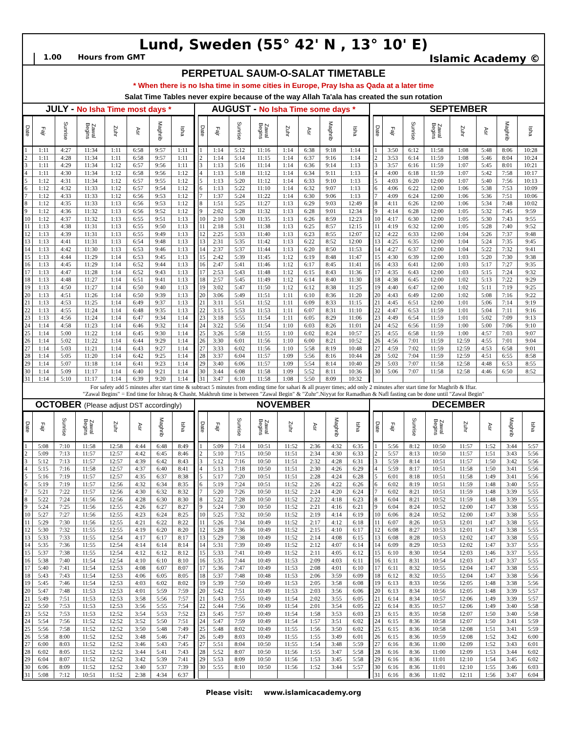Lund, Sweden (55° 42' N , 13° 10' E)
1.00 Hours from GMT
Islamic Academy ©
PERPETUAL SAUM-O-SALAT TIMETABLE
* When there is no Isha time in some cities in Europe, Pray Isha as Qada at a later time
Salat Time Tables never expire because of the way Allah Ta'ala has created the sun rotation
JULY - No Isha Time most days *
| Date | Fajr | Sunrise | Zawal Begins | Zuhr | Asr | Maghrib | Isha |
| --- | --- | --- | --- | --- | --- | --- | --- |
| 1 | 1:11 | 4:27 | 11:34 | 1:11 | 6:58 | 9:57 | 1:11 |
| 2 | 1:11 | 4:28 | 11:34 | 1:11 | 6:58 | 9:57 | 1:11 |
| 3 | 1:11 | 4:29 | 11:34 | 1:12 | 6:57 | 9:56 | 1:11 |
| 4 | 1:11 | 4:30 | 11:34 | 1:12 | 6:58 | 9:56 | 1:12 |
| 5 | 1:12 | 4:31 | 11:34 | 1:12 | 6:57 | 9:55 | 1:12 |
| 6 | 1:12 | 4:32 | 11:33 | 1:12 | 6:57 | 9:54 | 1:12 |
| 7 | 1:12 | 4:33 | 11:33 | 1:12 | 6:56 | 9:53 | 1:12 |
| 8 | 1:12 | 4:35 | 11:33 | 1:13 | 6:56 | 9:53 | 1:12 |
| 9 | 1:12 | 4:36 | 11:32 | 1:13 | 6:56 | 9:52 | 1:12 |
| 10 | 1:12 | 4:37 | 11:32 | 1:13 | 6:55 | 9:51 | 1:13 |
| 11 | 1:13 | 4:38 | 11:31 | 1:13 | 6:55 | 9:50 | 1:13 |
| 12 | 1:13 | 4:39 | 11:31 | 1:13 | 6:55 | 9:49 | 1:13 |
| 13 | 1:13 | 4:41 | 11:31 | 1:13 | 6:54 | 9:48 | 1:13 |
| 14 | 1:13 | 4:42 | 11:30 | 1:13 | 6:53 | 9:46 | 1:13 |
| 15 | 1:13 | 4:44 | 11:29 | 1:14 | 6:53 | 9:45 | 1:13 |
| 16 | 1:13 | 4:45 | 11:29 | 1:14 | 6:52 | 9:44 | 1:13 |
| 17 | 1:13 | 4:47 | 11:28 | 1:14 | 6:52 | 9:43 | 1:13 |
| 18 | 1:13 | 4:48 | 11:27 | 1:14 | 6:51 | 9:41 | 1:13 |
| 19 | 1:13 | 4:50 | 11:27 | 1:14 | 6:50 | 9:40 | 1:13 |
| 20 | 1:13 | 4:51 | 11:26 | 1:14 | 6:50 | 9:39 | 1:13 |
| 21 | 1:13 | 4:53 | 11:25 | 1:14 | 6:49 | 9:37 | 1:13 |
| 22 | 1:13 | 4:55 | 11:24 | 1:14 | 6:48 | 9:35 | 1:13 |
| 23 | 1:13 | 4:56 | 11:24 | 1:14 | 6:47 | 9:34 | 1:14 |
| 24 | 1:14 | 4:58 | 11:23 | 1:14 | 6:46 | 9:32 | 1:14 |
| 25 | 1:14 | 5:00 | 11:22 | 1:14 | 6:45 | 9:30 | 1:14 |
| 26 | 1:14 | 5:02 | 11:22 | 1:14 | 6:44 | 9:29 | 1:14 |
| 27 | 1:14 | 5:03 | 11:21 | 1:14 | 6:43 | 9:27 | 1:14 |
| 28 | 1:14 | 5:05 | 11:20 | 1:14 | 6:42 | 9:25 | 1:14 |
| 29 | 1:14 | 5:07 | 11:18 | 1:14 | 6:41 | 9:23 | 1:14 |
| 30 | 1:14 | 5:09 | 11:17 | 1:14 | 6:40 | 9:21 | 1:14 |
| 31 | 1:14 | 5:10 | 11:17 | 1:14 | 6:39 | 9:20 | 1:14 |
AUGUST - No Isha Time some days *
| Date | Fajr | Sunrise | Zawal Begins | Zuhr | Asr | Maghrib | Isha |
| --- | --- | --- | --- | --- | --- | --- | --- |
| 1 | 1:14 | 5:12 | 11:16 | 1:14 | 6:38 | 9:18 | 1:14 |
| 2 | 1:14 | 5:14 | 11:15 | 1:14 | 6:37 | 9:16 | 1:14 |
| 3 | 1:13 | 5:16 | 11:14 | 1:14 | 6:36 | 9:14 | 1:13 |
| 4 | 1:13 | 5:18 | 11:12 | 1:14 | 6:34 | 9:11 | 1:13 |
| 5 | 1:13 | 5:20 | 11:12 | 1:14 | 6:33 | 9:10 | 1:13 |
| 6 | 1:13 | 5:22 | 11:10 | 1:14 | 6:32 | 9:07 | 1:13 |
| 7 | 1:37 | 5:24 | 11:22 | 1:14 | 6:30 | 9:06 | 1:13 |
| 8 | 1:51 | 5:25 | 11:27 | 1:13 | 6:29 | 9:03 | 12:49 |
| 9 | 2:02 | 5:28 | 11:32 | 1:13 | 6:28 | 9:01 | 12:34 |
| 10 | 2:10 | 5:30 | 11:35 | 1:13 | 6:26 | 8:59 | 12:23 |
| 11 | 2:18 | 5:31 | 11:38 | 1:13 | 6:25 | 8:57 | 12:15 |
| 12 | 2:25 | 5:33 | 11:40 | 1:13 | 6:23 | 8:55 | 12:07 |
| 13 | 2:31 | 5:35 | 11:42 | 1:13 | 6:22 | 8:52 | 12:00 |
| 14 | 2:37 | 5:37 | 11:44 | 1:13 | 6:20 | 8:50 | 11:53 |
| 15 | 2:42 | 5:39 | 11:45 | 1:12 | 6:19 | 8:48 | 11:47 |
| 16 | 2:47 | 5:41 | 11:46 | 1:12 | 6:17 | 8:45 | 11:41 |
| 17 | 2:53 | 5:43 | 11:48 | 1:12 | 6:15 | 8:43 | 11:36 |
| 18 | 2:57 | 5:45 | 11:49 | 1:12 | 6:14 | 8:40 | 11:30 |
| 19 | 3:02 | 5:47 | 11:50 | 1:12 | 6:12 | 8:38 | 11:25 |
| 20 | 3:06 | 5:49 | 11:51 | 1:11 | 6:10 | 8:36 | 11:20 |
| 21 | 3:11 | 5:51 | 11:52 | 1:11 | 6:09 | 8:33 | 11:15 |
| 22 | 3:15 | 5:53 | 11:53 | 1:11 | 6:07 | 8:31 | 11:10 |
| 23 | 3:18 | 5:55 | 11:54 | 1:11 | 6:05 | 8:29 | 11:06 |
| 24 | 3:22 | 5:56 | 11:54 | 1:10 | 6:03 | 8:26 | 11:01 |
| 25 | 3:26 | 5:58 | 11:55 | 1:10 | 6:02 | 8:24 | 10:57 |
| 26 | 3:30 | 6:01 | 11:56 | 1:10 | 6:00 | 8:21 | 10:52 |
| 27 | 3:33 | 6:02 | 11:56 | 1:10 | 5:58 | 8:19 | 10:48 |
| 28 | 3:37 | 6:04 | 11:57 | 1:09 | 5:56 | 8:16 | 10:44 |
| 29 | 3:40 | 6:06 | 11:57 | 1:09 | 5:54 | 8:14 | 10:40 |
| 30 | 3:44 | 6:08 | 11:58 | 1:09 | 5:52 | 8:11 | 10:36 |
| 31 | 3:47 | 6:10 | 11:58 | 1:08 | 5:50 | 8:09 | 10:32 |
SEPTEMBER
| Date | Fajr | Sunrise | Zawal Begins | Zuhr | Asr | Maghrib | Isha |
| --- | --- | --- | --- | --- | --- | --- | --- |
| 1 | 3:50 | 6:12 | 11:58 | 1:08 | 5:48 | 8:06 | 10:28 |
| 2 | 3:53 | 6:14 | 11:59 | 1:08 | 5:46 | 8:04 | 10:24 |
| 3 | 3:57 | 6:16 | 11:59 | 1:07 | 5:45 | 8:01 | 10:21 |
| 4 | 4:00 | 6:18 | 11:59 | 1:07 | 5:42 | 7:58 | 10:17 |
| 5 | 4:03 | 6:20 | 12:00 | 1:07 | 5:40 | 7:56 | 10:13 |
| 6 | 4:06 | 6:22 | 12:00 | 1:06 | 5:38 | 7:53 | 10:09 |
| 7 | 4:09 | 6:24 | 12:00 | 1:06 | 5:36 | 7:51 | 10:06 |
| 8 | 4:11 | 6:26 | 12:00 | 1:06 | 5:34 | 7:48 | 10:02 |
| 9 | 4:14 | 6:28 | 12:00 | 1:05 | 5:32 | 7:45 | 9:59 |
| 10 | 4:17 | 6:30 | 12:00 | 1:05 | 5:30 | 7:43 | 9:55 |
| 11 | 4:19 | 6:32 | 12:00 | 1:05 | 5:28 | 7:40 | 9:52 |
| 12 | 4:22 | 6:33 | 12:00 | 1:04 | 5:26 | 7:37 | 9:48 |
| 13 | 4:25 | 6:35 | 12:00 | 1:04 | 5:24 | 7:35 | 9:45 |
| 14 | 4:27 | 6:37 | 12:00 | 1:04 | 5:22 | 7:32 | 9:41 |
| 15 | 4:30 | 6:39 | 12:00 | 1:03 | 5:20 | 7:30 | 9:38 |
| 16 | 4:33 | 6:41 | 12:00 | 1:03 | 5:17 | 7:27 | 9:35 |
| 17 | 4:35 | 6:43 | 12:00 | 1:03 | 5:15 | 7:24 | 9:32 |
| 18 | 4:38 | 6:45 | 12:00 | 1:02 | 5:13 | 7:22 | 9:29 |
| 19 | 4:40 | 6:47 | 12:00 | 1:02 | 5:11 | 7:19 | 9:25 |
| 20 | 4:43 | 6:49 | 12:00 | 1:02 | 5:08 | 7:16 | 9:22 |
| 21 | 4:45 | 6:51 | 12:00 | 1:01 | 5:06 | 7:14 | 9:19 |
| 22 | 4:47 | 6:53 | 11:59 | 1:01 | 5:04 | 7:11 | 9:16 |
| 23 | 4:49 | 6:54 | 11:59 | 1:01 | 5:02 | 7:09 | 9:13 |
| 24 | 4:52 | 6:56 | 11:59 | 1:00 | 5:00 | 7:06 | 9:10 |
| 25 | 4:55 | 6:58 | 11:59 | 1:00 | 4:57 | 7:03 | 9:07 |
| 26 | 4:56 | 7:01 | 11:59 | 12:59 | 4:55 | 7:01 | 9:04 |
| 27 | 4:59 | 7:02 | 11:59 | 12:59 | 4:53 | 6:58 | 9:01 |
| 28 | 5:02 | 7:04 | 11:59 | 12:59 | 4:51 | 6:55 | 8:58 |
| 29 | 5:03 | 7:07 | 11:58 | 12:58 | 4:48 | 6:53 | 8:55 |
| 30 | 5:06 | 7:07 | 11:58 | 12:58 | 4:46 | 6:50 | 8:52 |
For safety add 5 minutes after start time & subtract 5 minutes from ending time for sahari & all prayer times; add only 2 minutes after start time for Maghrib & Iftar.
"Zawal Begins" = End time for Ishraq & Chasht. Makhruh time is between "Zawal Begin" & "Zuhr".Niyyat for Ramadhan & Nafl fasting can be done until "Zawal Begin"
OCTOBER (Please adjust DST accordingly)
| Date | Fajr | Sunrise | Zawal Begins | Zuhr | Asr | Maghrib | Isha |
| --- | --- | --- | --- | --- | --- | --- | --- |
| 1 | 5:08 | 7:10 | 11:58 | 12:58 | 4:44 | 6:48 | 8:49 |
| 2 | 5:09 | 7:13 | 11:57 | 12:57 | 4:42 | 6:45 | 8:46 |
| 3 | 5:12 | 7:13 | 11:57 | 12:57 | 4:39 | 6:42 | 8:43 |
| 4 | 5:15 | 7:16 | 11:58 | 12:57 | 4:37 | 6:40 | 8:41 |
| 5 | 5:16 | 7:19 | 11:57 | 12:57 | 4:35 | 6:37 | 8:38 |
| 6 | 5:19 | 7:19 | 11:57 | 12:56 | 4:32 | 6:34 | 8:35 |
| 7 | 5:21 | 7:22 | 11:57 | 12:56 | 4:30 | 6:32 | 8:32 |
| 8 | 5:22 | 7:24 | 11:56 | 12:56 | 4:28 | 6:30 | 8:30 |
| 9 | 5:24 | 7:25 | 11:56 | 12:55 | 4:26 | 6:27 | 8:27 |
| 10 | 5:27 | 7:27 | 11:56 | 12:55 | 4:23 | 6:24 | 8:25 |
| 11 | 5:29 | 7:30 | 11:56 | 12:55 | 4:21 | 6:22 | 8:22 |
| 12 | 5:30 | 7:32 | 11:55 | 12:55 | 4:19 | 6:20 | 8:20 |
| 13 | 5:33 | 7:33 | 11:55 | 12:54 | 4:17 | 6:17 | 8:17 |
| 14 | 5:35 | 7:36 | 11:55 | 12:54 | 4:14 | 6:14 | 8:14 |
| 15 | 5:37 | 7:38 | 11:55 | 12:54 | 4:12 | 6:12 | 8:12 |
| 16 | 5:38 | 7:40 | 11:54 | 12:54 | 4:10 | 6:10 | 8:10 |
| 17 | 5:40 | 7:41 | 11:54 | 12:53 | 4:08 | 6:07 | 8:07 |
| 18 | 5:43 | 7:43 | 11:54 | 12:53 | 4:06 | 6:05 | 8:05 |
| 19 | 5:45 | 7:46 | 11:54 | 12:53 | 4:03 | 6:02 | 8:02 |
| 20 | 5:47 | 7:48 | 11:53 | 12:53 | 4:01 | 5:59 | 7:59 |
| 21 | 5:49 | 7:51 | 11:53 | 12:53 | 3:58 | 5:56 | 7:57 |
| 22 | 5:50 | 7:53 | 11:53 | 12:53 | 3:56 | 5:55 | 7:54 |
| 23 | 5:52 | 7:53 | 11:53 | 12:52 | 3:54 | 5:53 | 7:52 |
| 24 | 5:54 | 7:56 | 11:52 | 12:52 | 3:52 | 5:50 | 7:51 |
| 25 | 5:56 | 7:58 | 11:52 | 12:52 | 3:50 | 5:48 | 7:49 |
| 26 | 5:58 | 8:00 | 11:52 | 12:52 | 3:48 | 5:46 | 7:47 |
| 27 | 6:00 | 8:03 | 11:52 | 12:52 | 3:46 | 5:43 | 7:45 |
| 28 | 6:02 | 8:05 | 11:52 | 12:52 | 3:44 | 5:41 | 7:43 |
| 29 | 6:04 | 8:07 | 11:52 | 12:52 | 3:42 | 5:39 | 7:41 |
| 30 | 6:06 | 8:09 | 11:52 | 12:52 | 3:40 | 5:37 | 7:39 |
| 31 | 5:08 | 7:12 | 10:51 | 11:52 | 2:38 | 4:34 | 6:37 |
NOVEMBER
| Date | Fajr | Sunrise | Zawal Begins | Zuhr | Asr | Maghrib | Isha |
| --- | --- | --- | --- | --- | --- | --- | --- |
| 1 | 5:09 | 7:14 | 10:51 | 11:52 | 2:36 | 4:32 | 6:35 |
| 2 | 5:10 | 7:15 | 10:50 | 11:51 | 2:34 | 4:30 | 6:33 |
| 3 | 5:12 | 7:16 | 10:50 | 11:51 | 2:32 | 4:28 | 6:31 |
| 4 | 5:13 | 7:18 | 10:50 | 11:51 | 2:30 | 4:26 | 6:29 |
| 5 | 5:17 | 7:20 | 10:51 | 11:51 | 2:28 | 4:24 | 6:28 |
| 6 | 5:19 | 7:24 | 10:51 | 11:52 | 2:26 | 4:22 | 6:26 |
| 7 | 5:20 | 7:26 | 10:50 | 11:52 | 2:24 | 4:20 | 6:24 |
| 8 | 5:22 | 7:28 | 10:50 | 11:52 | 2:22 | 4:18 | 6:23 |
| 9 | 5:24 | 7:30 | 10:50 | 11:52 | 2:21 | 4:16 | 6:21 |
| 10 | 5:25 | 7:32 | 10:50 | 11:52 | 2:19 | 4:14 | 6:19 |
| 11 | 5:26 | 7:34 | 10:49 | 11:52 | 2:17 | 4:12 | 6:18 |
| 12 | 5:28 | 7:36 | 10:49 | 11:52 | 2:15 | 4:10 | 6:17 |
| 13 | 5:29 | 7:38 | 10:49 | 11:52 | 2:14 | 4:08 | 6:15 |
| 14 | 5:31 | 7:39 | 10:49 | 11:52 | 2:12 | 4:07 | 6:14 |
| 15 | 5:33 | 7:41 | 10:49 | 11:52 | 2:11 | 4:05 | 6:12 |
| 16 | 5:35 | 7:44 | 10:49 | 11:53 | 2:09 | 4:03 | 6:11 |
| 17 | 5:36 | 7:47 | 10:49 | 11:53 | 2:08 | 4:01 | 6:10 |
| 18 | 5:37 | 7:48 | 10:48 | 11:53 | 2:06 | 3:59 | 6:09 |
| 19 | 5:39 | 7:50 | 10:49 | 11:53 | 2:05 | 3:58 | 6:08 |
| 20 | 5:42 | 7:51 | 10:49 | 11:53 | 2:03 | 3:56 | 6:06 |
| 21 | 5:43 | 7:55 | 10:49 | 11:54 | 2:02 | 3:55 | 6:05 |
| 22 | 5:44 | 7:56 | 10:49 | 11:54 | 2:01 | 3:54 | 6:05 |
| 23 | 5:45 | 7:57 | 10:49 | 11:54 | 1:58 | 3:53 | 6:03 |
| 24 | 5:47 | 7:59 | 10:49 | 11:54 | 1:57 | 3:51 | 6:02 |
| 25 | 5:48 | 8:02 | 10:49 | 11:55 | 1:56 | 3:50 | 6:02 |
| 26 | 5:49 | 8:03 | 10:49 | 11:55 | 1:55 | 3:49 | 6:01 |
| 27 | 5:51 | 8:04 | 10:50 | 11:55 | 1:54 | 3:48 | 5:59 |
| 28 | 5:52 | 8:07 | 10:50 | 11:56 | 1:55 | 3:47 | 5:58 |
| 29 | 5:53 | 8:09 | 10:50 | 11:56 | 1:53 | 3:45 | 5:58 |
| 30 | 5:55 | 8:10 | 10:50 | 11:56 | 1:52 | 3:44 | 5:57 |
DECEMBER
| Date | Fajr | Sunrise | Zawal Begins | Zuhr | Asr | Maghrib | Isha |
| --- | --- | --- | --- | --- | --- | --- | --- |
| 1 | 5:56 | 8:12 | 10:50 | 11:57 | 1:52 | 3:44 | 5:57 |
| 2 | 5:57 | 8:13 | 10:50 | 11:57 | 1:51 | 3:43 | 5:56 |
| 3 | 5:59 | 8:14 | 10:51 | 11:57 | 1:50 | 3:42 | 5:56 |
| 4 | 5:59 | 8:17 | 10:51 | 11:58 | 1:50 | 3:41 | 5:56 |
| 5 | 6:01 | 8:18 | 10:51 | 11:58 | 1:49 | 3:41 | 5:56 |
| 6 | 6:02 | 8:19 | 10:51 | 11:59 | 1:48 | 3:40 | 5:55 |
| 7 | 6:02 | 8:21 | 10:51 | 11:59 | 1:48 | 3:39 | 5:55 |
| 8 | 6:04 | 8:21 | 10:52 | 11:59 | 1:48 | 3:39 | 5:55 |
| 9 | 6:04 | 8:24 | 10:52 | 12:00 | 1:47 | 3:38 | 5:55 |
| 10 | 6:06 | 8:24 | 10:52 | 12:00 | 1:47 | 3:38 | 5:55 |
| 11 | 6:07 | 8:26 | 10:53 | 12:01 | 1:47 | 3:38 | 5:55 |
| 12 | 6:08 | 8:27 | 10:53 | 12:01 | 1:47 | 3:38 | 5:55 |
| 13 | 6:08 | 8:28 | 10:53 | 12:02 | 1:47 | 3:38 | 5:55 |
| 14 | 6:09 | 8:29 | 10:53 | 12:02 | 1:47 | 3:37 | 5:55 |
| 15 | 6:10 | 8:30 | 10:54 | 12:03 | 1:46 | 3:37 | 5:55 |
| 16 | 6:11 | 8:31 | 10:54 | 12:03 | 1:47 | 3:37 | 5:55 |
| 17 | 6:11 | 8:32 | 10:55 | 12:04 | 1:47 | 3:38 | 5:55 |
| 18 | 6:12 | 8:32 | 10:55 | 12:04 | 1:47 | 3:38 | 5:56 |
| 19 | 6:13 | 8:33 | 10:56 | 12:05 | 1:48 | 3:38 | 5:56 |
| 20 | 6:13 | 8:34 | 10:56 | 12:05 | 1:48 | 3:39 | 5:57 |
| 21 | 6:14 | 8:34 | 10:57 | 12:06 | 1:49 | 3:39 | 5:57 |
| 22 | 6:14 | 8:35 | 10:57 | 12:06 | 1:49 | 3:40 | 5:58 |
| 23 | 6:15 | 8:35 | 10:58 | 12:07 | 1:50 | 3:40 | 5:58 |
| 24 | 6:15 | 8:36 | 10:58 | 12:07 | 1:50 | 3:41 | 5:59 |
| 25 | 6:15 | 8:36 | 10:58 | 12:08 | 1:51 | 3:41 | 5:59 |
| 26 | 6:15 | 8:36 | 10:59 | 12:08 | 1:52 | 3:42 | 6:00 |
| 27 | 6:16 | 8:36 | 11:00 | 12:09 | 1:52 | 3:43 | 6:01 |
| 28 | 6:16 | 8:36 | 11:00 | 12:09 | 1:53 | 3:44 | 6:02 |
| 29 | 6:16 | 8:36 | 11:01 | 12:10 | 1:54 | 3:45 | 6:02 |
| 30 | 6:16 | 8:36 | 11:01 | 12:10 | 1:55 | 3:46 | 6:03 |
| 31 | 6:16 | 8:36 | 11:02 | 12:11 | 1:56 | 3:47 | 6:04 |
Please visit: www.islamicacademy.org